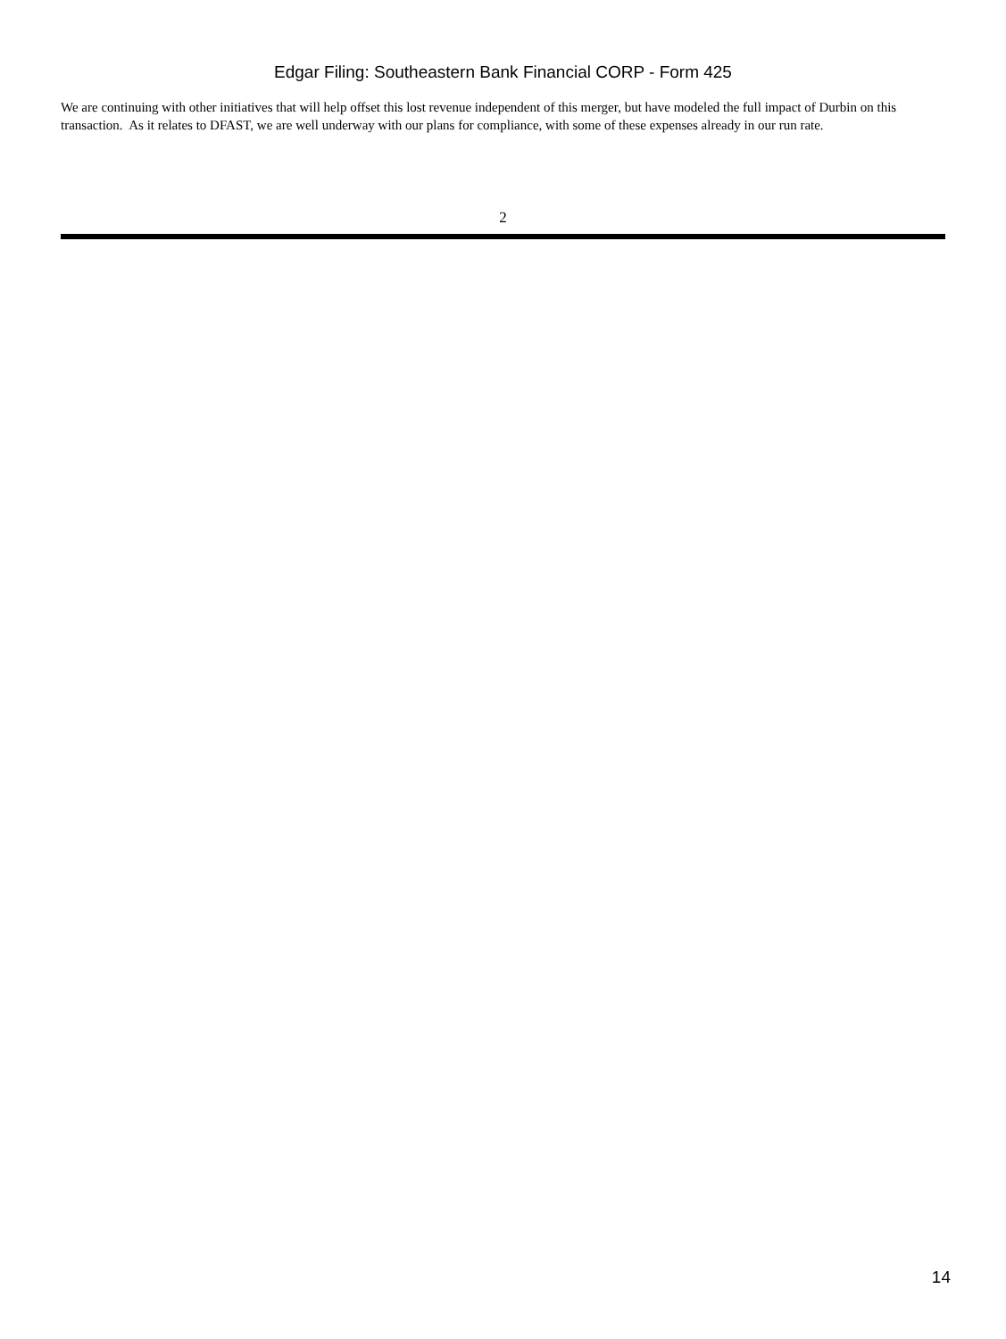Edgar Filing: Southeastern Bank Financial CORP - Form 425
We are continuing with other initiatives that will help offset this lost revenue independent of this merger, but have modeled the full impact of Durbin on this transaction. As it relates to DFAST, we are well underway with our plans for compliance, with some of these expenses already in our run rate.
2
14